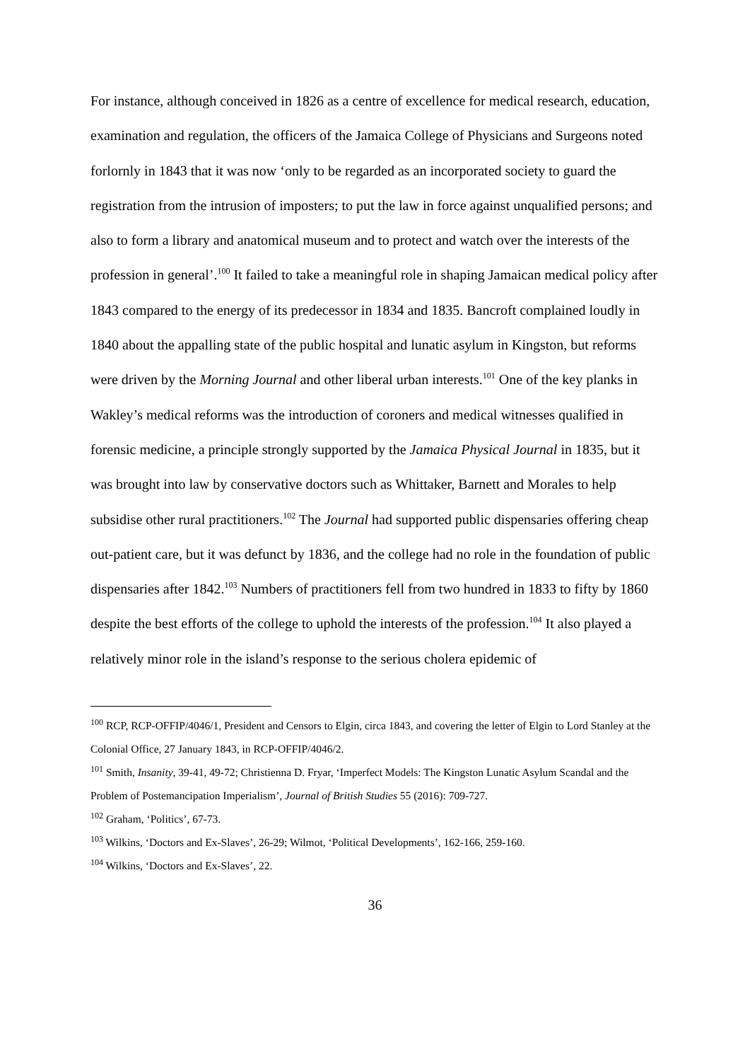For instance, although conceived in 1826 as a centre of excellence for medical research, education, examination and regulation, the officers of the Jamaica College of Physicians and Surgeons noted forlornly in 1843 that it was now ‘only to be regarded as an incorporated society to guard the registration from the intrusion of imposters; to put the law in force against unqualified persons; and also to form a library and anatomical museum and to protect and watch over the interests of the profession in general’.<sup>100</sup> It failed to take a meaningful role in shaping Jamaican medical policy after 1843 compared to the energy of its predecessor in 1834 and 1835. Bancroft complained loudly in 1840 about the appalling state of the public hospital and lunatic asylum in Kingston, but reforms were driven by the Morning Journal and other liberal urban interests.<sup>101</sup> One of the key planks in Wakley’s medical reforms was the introduction of coroners and medical witnesses qualified in forensic medicine, a principle strongly supported by the Jamaica Physical Journal in 1835, but it was brought into law by conservative doctors such as Whittaker, Barnett and Morales to help subsidise other rural practitioners.<sup>102</sup> The Journal had supported public dispensaries offering cheap out-patient care, but it was defunct by 1836, and the college had no role in the foundation of public dispensaries after 1842.<sup>103</sup> Numbers of practitioners fell from two hundred in 1833 to fifty by 1860 despite the best efforts of the college to uphold the interests of the profession.<sup>104</sup> It also played a relatively minor role in the island’s response to the serious cholera epidemic of
<sup>100</sup> RCP, RCP-OFFIP/4046/1, President and Censors to Elgin, circa 1843, and covering the letter of Elgin to Lord Stanley at the Colonial Office, 27 January 1843, in RCP-OFFIP/4046/2.
<sup>101</sup> Smith, Insanity, 39-41, 49-72; Christienna D. Fryar, ‘Imperfect Models: The Kingston Lunatic Asylum Scandal and the Problem of Postemancipation Imperialism’, Journal of British Studies 55 (2016): 709-727.
<sup>102</sup> Graham, ‘Politics’, 67-73.
<sup>103</sup> Wilkins, ‘Doctors and Ex-Slaves’, 26-29; Wilmot, ‘Political Developments’, 162-166, 259-160.
<sup>104</sup> Wilkins, ‘Doctors and Ex-Slaves’, 22.
36